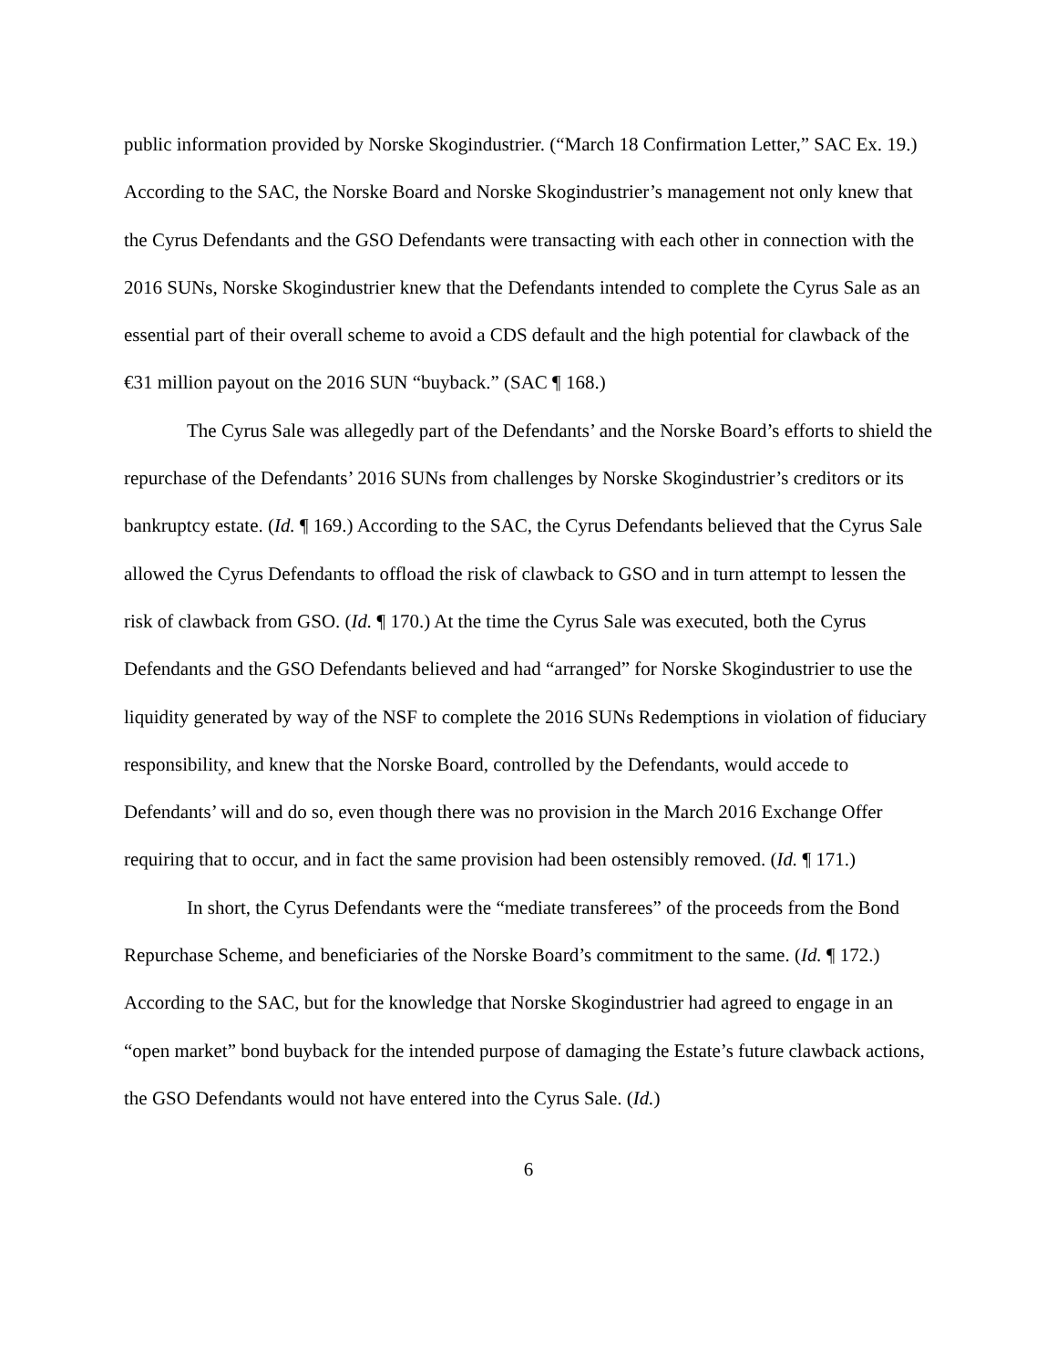public information provided by Norske Skogindustrier. (“March 18 Confirmation Letter,” SAC Ex. 19.) According to the SAC, the Norske Board and Norske Skogindustrier’s management not only knew that the Cyrus Defendants and the GSO Defendants were transacting with each other in connection with the 2016 SUNs, Norske Skogindustrier knew that the Defendants intended to complete the Cyrus Sale as an essential part of their overall scheme to avoid a CDS default and the high potential for clawback of the €31 million payout on the 2016 SUN “buyback.” (SAC ¶ 168.)
The Cyrus Sale was allegedly part of the Defendants’ and the Norske Board’s efforts to shield the repurchase of the Defendants’ 2016 SUNs from challenges by Norske Skogindustrier’s creditors or its bankruptcy estate. (Id. ¶ 169.) According to the SAC, the Cyrus Defendants believed that the Cyrus Sale allowed the Cyrus Defendants to offload the risk of clawback to GSO and in turn attempt to lessen the risk of clawback from GSO. (Id. ¶ 170.) At the time the Cyrus Sale was executed, both the Cyrus Defendants and the GSO Defendants believed and had “arranged” for Norske Skogindustrier to use the liquidity generated by way of the NSF to complete the 2016 SUNs Redemptions in violation of fiduciary responsibility, and knew that the Norske Board, controlled by the Defendants, would accede to Defendants’ will and do so, even though there was no provision in the March 2016 Exchange Offer requiring that to occur, and in fact the same provision had been ostensibly removed. (Id. ¶ 171.)
In short, the Cyrus Defendants were the “mediate transferees” of the proceeds from the Bond Repurchase Scheme, and beneficiaries of the Norske Board’s commitment to the same. (Id. ¶ 172.) According to the SAC, but for the knowledge that Norske Skogindustrier had agreed to engage in an “open market” bond buyback for the intended purpose of damaging the Estate’s future clawback actions, the GSO Defendants would not have entered into the Cyrus Sale. (Id.)
6